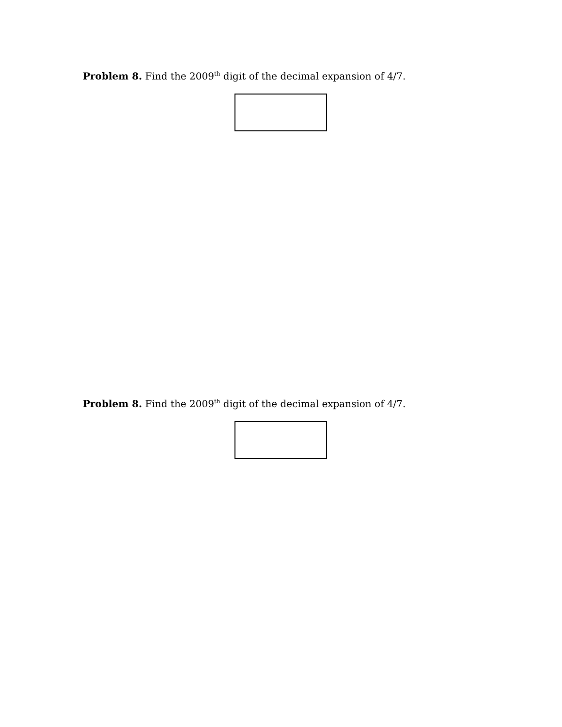Problem 8. Find the 2009<sup>th</sup> digit of the decimal expansion of 4/7.
Problem 8. Find the 2009<sup>th</sup> digit of the decimal expansion of 4/7.